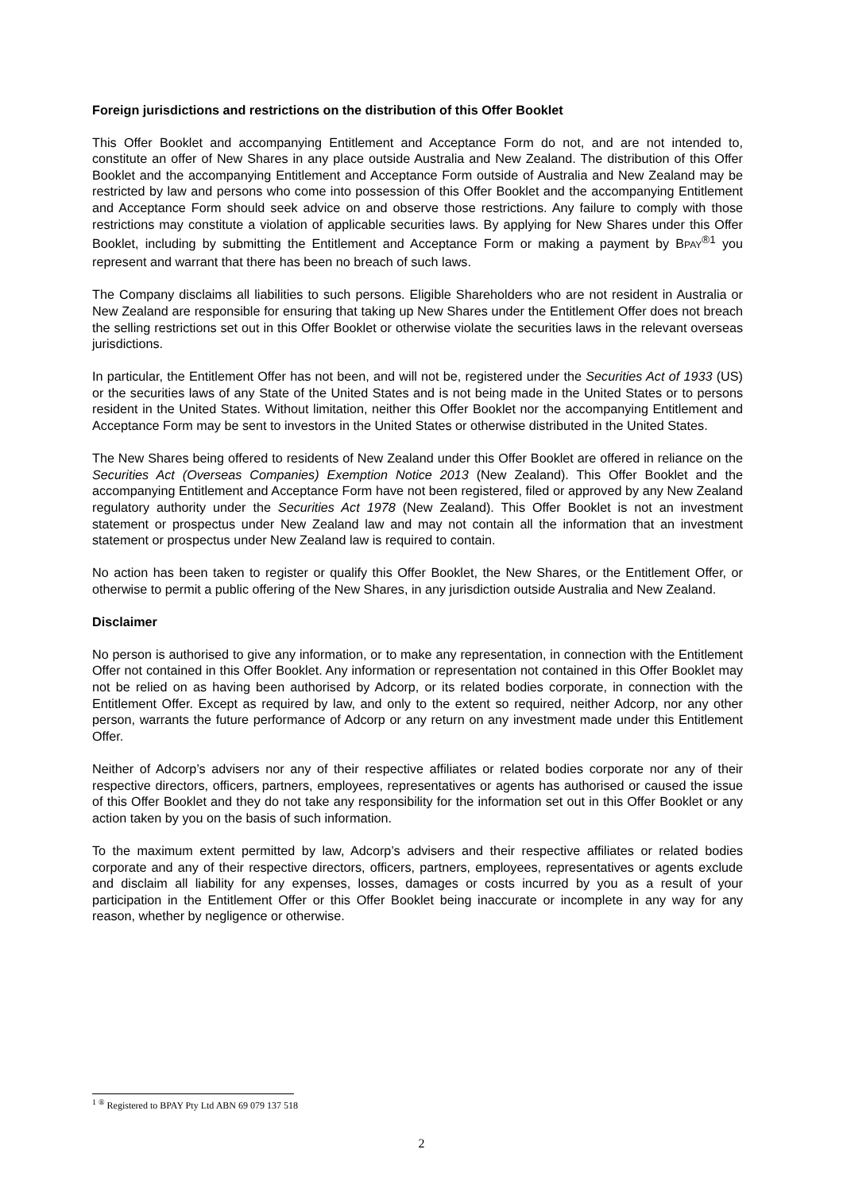Foreign jurisdictions and restrictions on the distribution of this Offer Booklet
This Offer Booklet and accompanying Entitlement and Acceptance Form do not, and are not intended to, constitute an offer of New Shares in any place outside Australia and New Zealand. The distribution of this Offer Booklet and the accompanying Entitlement and Acceptance Form outside of Australia and New Zealand may be restricted by law and persons who come into possession of this Offer Booklet and the accompanying Entitlement and Acceptance Form should seek advice on and observe those restrictions. Any failure to comply with those restrictions may constitute a violation of applicable securities laws. By applying for New Shares under this Offer Booklet, including by submitting the Entitlement and Acceptance Form or making a payment by BPAY<sup>®1</sup> you represent and warrant that there has been no breach of such laws.
The Company disclaims all liabilities to such persons. Eligible Shareholders who are not resident in Australia or New Zealand are responsible for ensuring that taking up New Shares under the Entitlement Offer does not breach the selling restrictions set out in this Offer Booklet or otherwise violate the securities laws in the relevant overseas jurisdictions.
In particular, the Entitlement Offer has not been, and will not be, registered under the Securities Act of 1933 (US) or the securities laws of any State of the United States and is not being made in the United States or to persons resident in the United States. Without limitation, neither this Offer Booklet nor the accompanying Entitlement and Acceptance Form may be sent to investors in the United States or otherwise distributed in the United States.
The New Shares being offered to residents of New Zealand under this Offer Booklet are offered in reliance on the Securities Act (Overseas Companies) Exemption Notice 2013 (New Zealand). This Offer Booklet and the accompanying Entitlement and Acceptance Form have not been registered, filed or approved by any New Zealand regulatory authority under the Securities Act 1978 (New Zealand). This Offer Booklet is not an investment statement or prospectus under New Zealand law and may not contain all the information that an investment statement or prospectus under New Zealand law is required to contain.
No action has been taken to register or qualify this Offer Booklet, the New Shares, or the Entitlement Offer, or otherwise to permit a public offering of the New Shares, in any jurisdiction outside Australia and New Zealand.
Disclaimer
No person is authorised to give any information, or to make any representation, in connection with the Entitlement Offer not contained in this Offer Booklet. Any information or representation not contained in this Offer Booklet may not be relied on as having been authorised by Adcorp, or its related bodies corporate, in connection with the Entitlement Offer. Except as required by law, and only to the extent so required, neither Adcorp, nor any other person, warrants the future performance of Adcorp or any return on any investment made under this Entitlement Offer.
Neither of Adcorp’s advisers nor any of their respective affiliates or related bodies corporate nor any of their respective directors, officers, partners, employees, representatives or agents has authorised or caused the issue of this Offer Booklet and they do not take any responsibility for the information set out in this Offer Booklet or any action taken by you on the basis of such information.
To the maximum extent permitted by law, Adcorp’s advisers and their respective affiliates or related bodies corporate and any of their respective directors, officers, partners, employees, representatives or agents exclude and disclaim all liability for any expenses, losses, damages or costs incurred by you as a result of your participation in the Entitlement Offer or this Offer Booklet being inaccurate or incomplete in any way for any reason, whether by negligence or otherwise.
<sup>1</sup> <sup>®</sup> Registered to BPAY Pty Ltd ABN 69 079 137 518
2